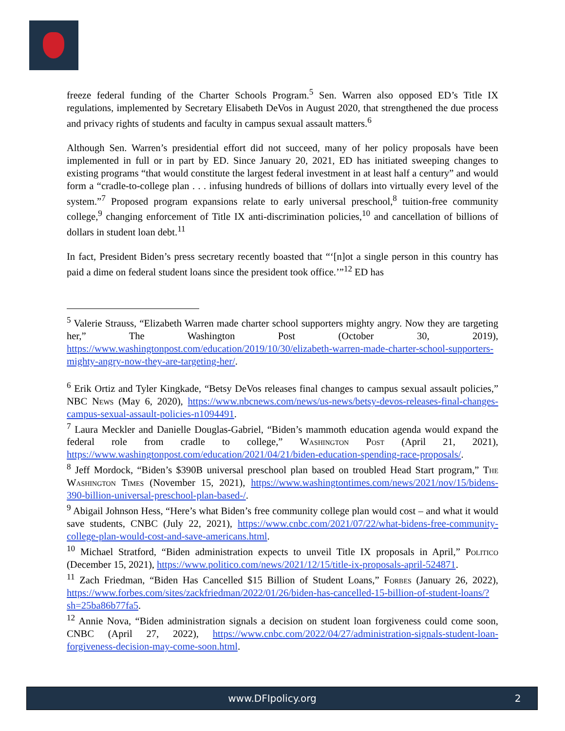freeze federal funding of the Charter Schools Program.<sup>5</sup> Sen. Warren also opposed ED’s Title IX regulations, implemented by Secretary Elisabeth DeVos in August 2020, that strengthened the due process and privacy rights of students and faculty in campus sexual assault matters.<sup>6</sup>
Although Sen. Warren’s presidential effort did not succeed, many of her policy proposals have been implemented in full or in part by ED. Since January 20, 2021, ED has initiated sweeping changes to existing programs “that would constitute the largest federal investment in at least half a century” and would form a “cradle-to-college plan . . . infusing hundreds of billions of dollars into virtually every level of the system.”<sup>7</sup> Proposed program expansions relate to early universal preschool,<sup>8</sup> tuition-free community college,<sup>9</sup> changing enforcement of Title IX anti-discrimination policies,<sup>10</sup> and cancellation of billions of dollars in student loan debt.<sup>11</sup>
In fact, President Biden’s press secretary recently boasted that “‘[n]ot a single person in this country has paid a dime on federal student loans since the president took office.’”<sup>12</sup> ED has
<sup>5</sup> Valerie Strauss, “Elizabeth Warren made charter school supporters mighty angry. Now they are targeting her,” The Washington Post (October 30, 2019), https://www.washingtonpost.com/education/2019/10/30/elizabeth-warren-made-charter-school-supporters-mighty-angry-now-they-are-targeting-her/.
<sup>6</sup> Erik Ortiz and Tyler Kingkade, “Betsy DeVos releases final changes to campus sexual assault policies,” NBC News (May 6, 2020), https://www.nbcnews.com/news/us-news/betsy-devos-releases-final-changes-campus-sexual-assault-policies-n1094491.
<sup>7</sup> Laura Meckler and Danielle Douglas-Gabriel, “Biden’s mammoth education agenda would expand the federal role from cradle to college,” Washington Post (April 21, 2021), https://www.washingtonpost.com/education/2021/04/21/biden-education-spending-race-proposals/.
<sup>8</sup> Jeff Mordock, “Biden’s $390B universal preschool plan based on troubled Head Start program,” The Washington Times (November 15, 2021), https://www.washingtontimes.com/news/2021/nov/15/bidens-390-billion-universal-preschool-plan-based-/.
<sup>9</sup> Abigail Johnson Hess, “Here’s what Biden’s free community college plan would cost – and what it would save students, CNBC (July 22, 2021), https://www.cnbc.com/2021/07/22/what-bidens-free-community-college-plan-would-cost-and-save-americans.html.
<sup>10</sup> Michael Stratford, “Biden administration expects to unveil Title IX proposals in April,” Politico (December 15, 2021), https://www.politico.com/news/2021/12/15/title-ix-proposals-april-524871.
<sup>11</sup> Zach Friedman, “Biden Has Cancelled $15 Billion of Student Loans,” Forbes (January 26, 2022), https://www.forbes.com/sites/zackfriedman/2022/01/26/biden-has-cancelled-15-billion-of-student-loans/?sh=25ba86b77fa5.
<sup>12</sup> Annie Nova, “Biden administration signals a decision on student loan forgiveness could come soon, CNBC (April 27, 2022), https://www.cnbc.com/2022/04/27/administration-signals-student-loan-forgiveness-decision-may-come-soon.html.
www.DFIpolicy.org 2